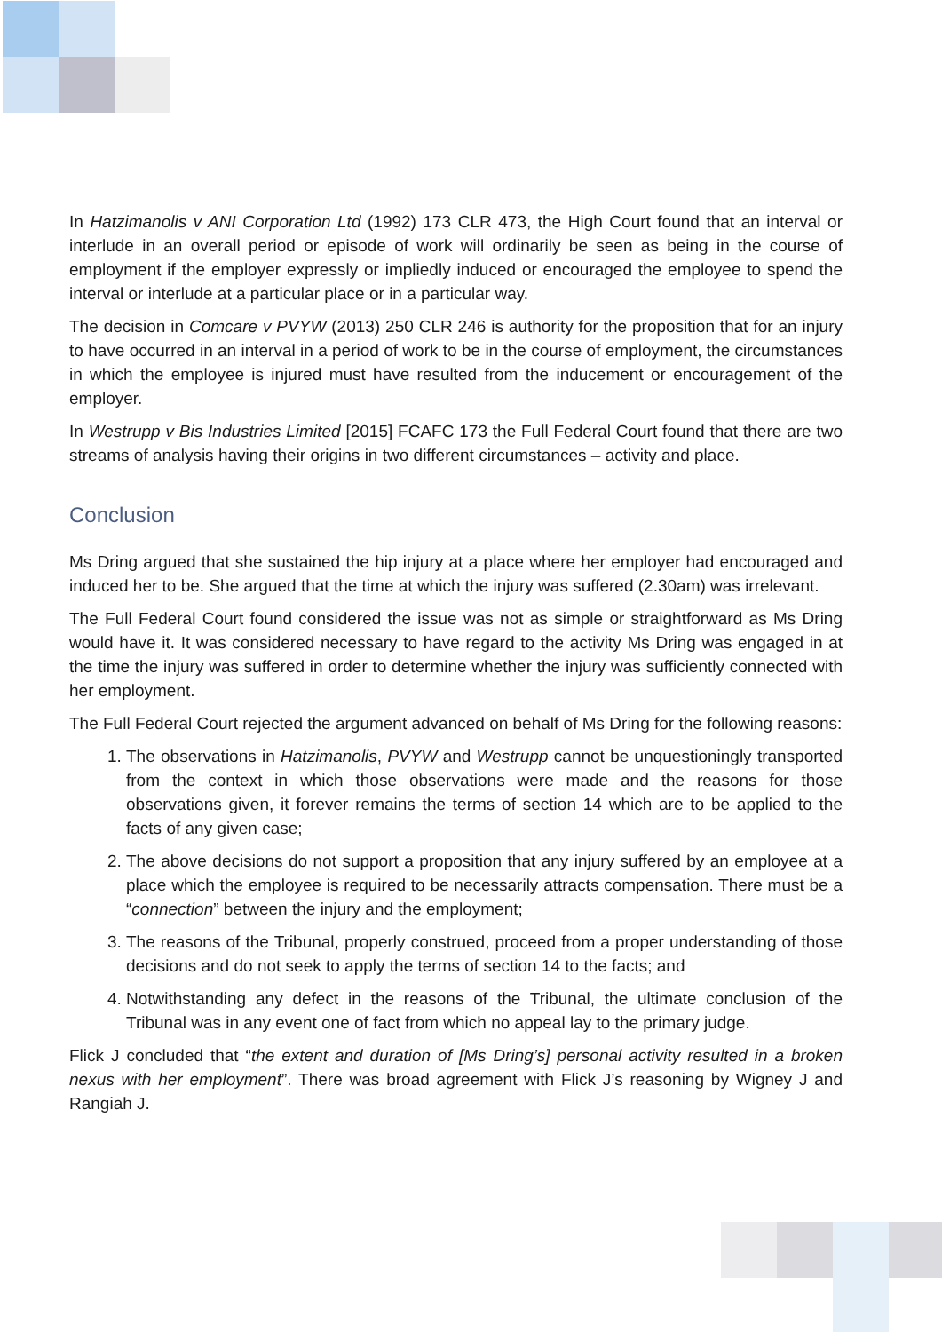In Hatzimanolis v ANI Corporation Ltd (1992) 173 CLR 473, the High Court found that an interval or interlude in an overall period or episode of work will ordinarily be seen as being in the course of employment if the employer expressly or impliedly induced or encouraged the employee to spend the interval or interlude at a particular place or in a particular way.
The decision in Comcare v PVYW (2013) 250 CLR 246 is authority for the proposition that for an injury to have occurred in an interval in a period of work to be in the course of employment, the circumstances in which the employee is injured must have resulted from the inducement or encouragement of the employer.
In Westrupp v Bis Industries Limited [2015] FCAFC 173 the Full Federal Court found that there are two streams of analysis having their origins in two different circumstances – activity and place.
Conclusion
Ms Dring argued that she sustained the hip injury at a place where her employer had encouraged and induced her to be. She argued that the time at which the injury was suffered (2.30am) was irrelevant.
The Full Federal Court found considered the issue was not as simple or straightforward as Ms Dring would have it. It was considered necessary to have regard to the activity Ms Dring was engaged in at the time the injury was suffered in order to determine whether the injury was sufficiently connected with her employment.
The Full Federal Court rejected the argument advanced on behalf of Ms Dring for the following reasons:
1. The observations in Hatzimanolis, PVYW and Westrupp cannot be unquestioningly transported from the context in which those observations were made and the reasons for those observations given, it forever remains the terms of section 14 which are to be applied to the facts of any given case;
2. The above decisions do not support a proposition that any injury suffered by an employee at a place which the employee is required to be necessarily attracts compensation. There must be a “connection” between the injury and the employment;
3. The reasons of the Tribunal, properly construed, proceed from a proper understanding of those decisions and do not seek to apply the terms of section 14 to the facts; and
4. Notwithstanding any defect in the reasons of the Tribunal, the ultimate conclusion of the Tribunal was in any event one of fact from which no appeal lay to the primary judge.
Flick J concluded that “the extent and duration of [Ms Dring’s] personal activity resulted in a broken nexus with her employment”. There was broad agreement with Flick J’s reasoning by Wigney J and Rangiah J.